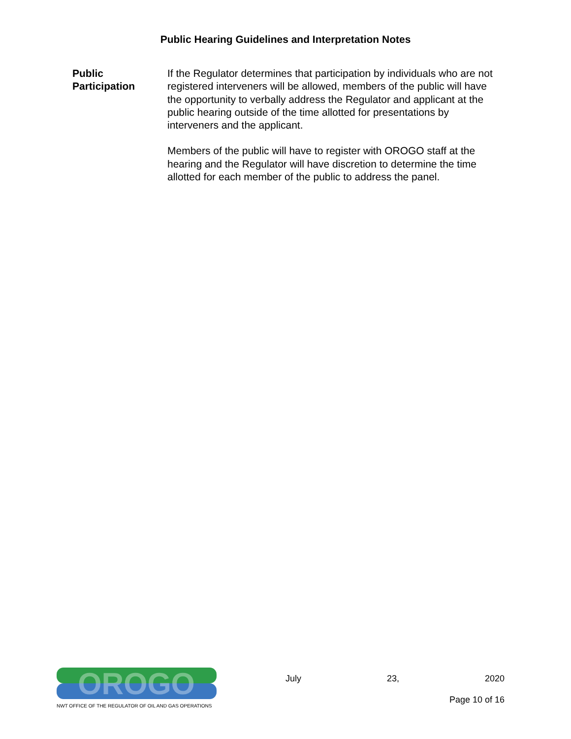Public Hearing Guidelines and Interpretation Notes
Public
Participation
If the Regulator determines that participation by individuals who are not registered interveners will be allowed, members of the public will have the opportunity to verbally address the Regulator and applicant at the public hearing outside of the time allotted for presentations by interveners and the applicant.
Members of the public will have to register with OROGO staff at the hearing and the Regulator will have discretion to determine the time allotted for each member of the public to address the panel.
OROGO
NWT OFFICE OF THE REGULATOR OF OIL AND GAS OPERATIONS
July 23, 2020
Page 10 of 16